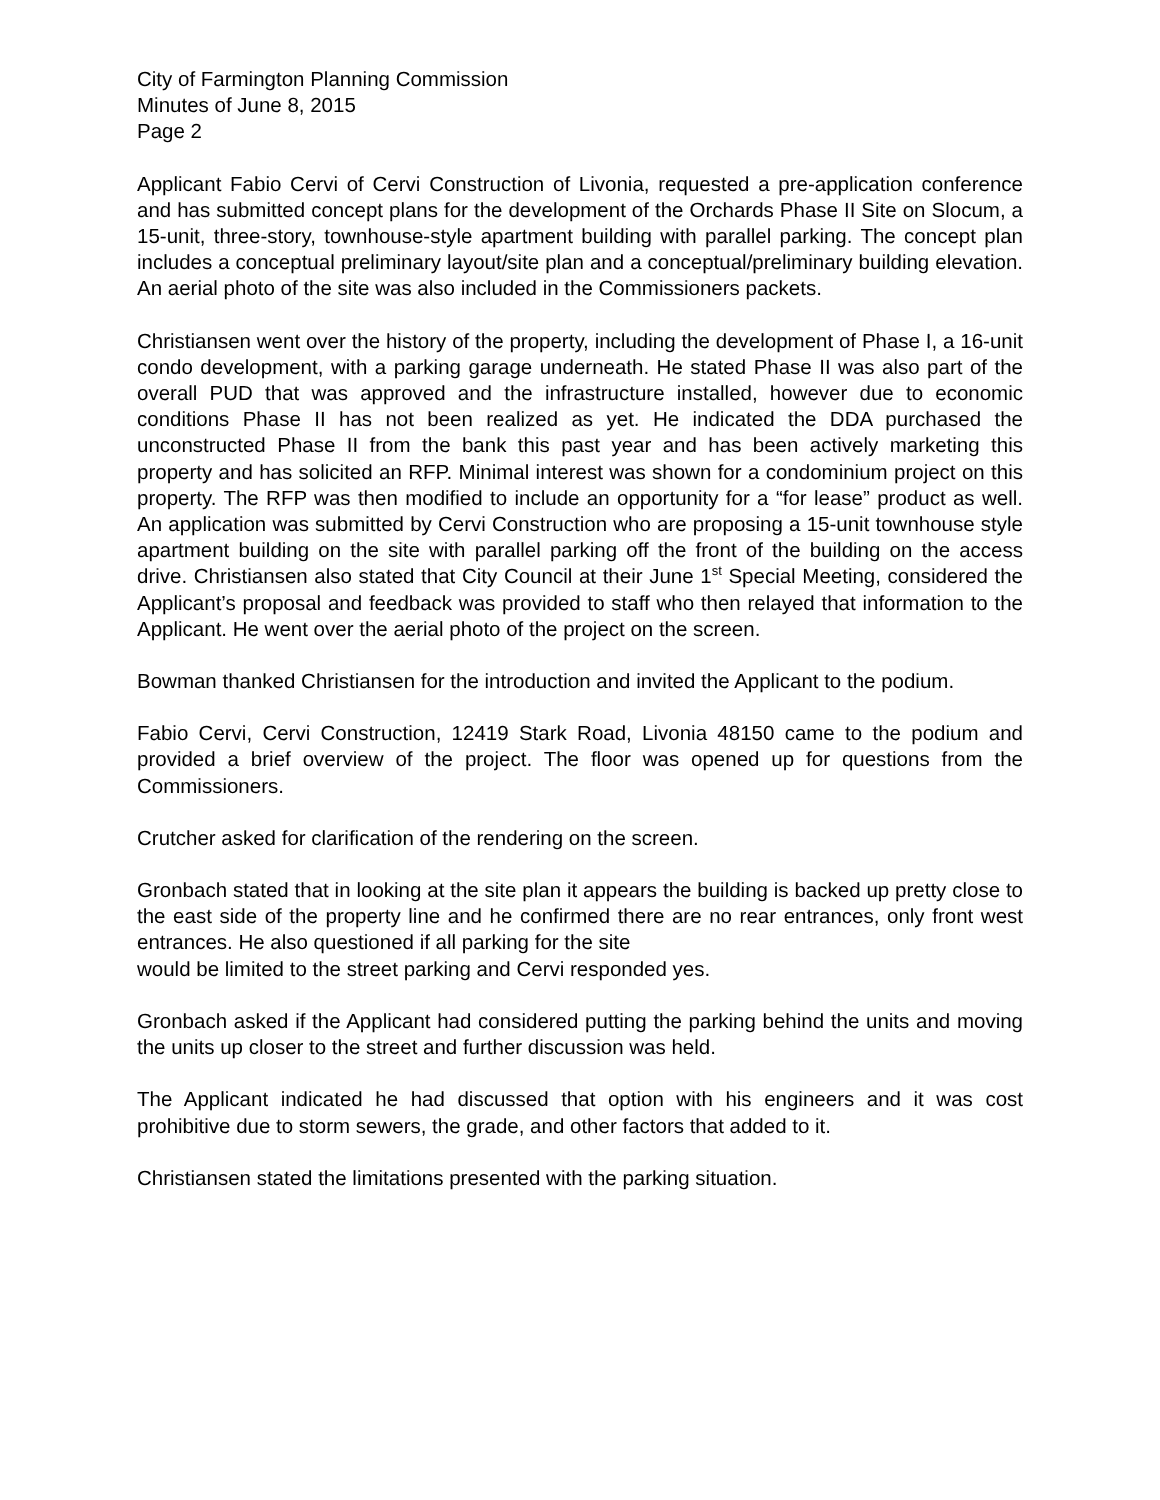City of Farmington Planning Commission
Minutes of June 8, 2015
Page 2
Applicant Fabio Cervi of Cervi Construction of Livonia, requested a pre-application conference and has submitted concept plans for the development of the Orchards Phase II Site on Slocum, a 15-unit, three-story, townhouse-style apartment building with parallel parking. The concept plan includes a conceptual preliminary layout/site plan and a conceptual/preliminary building elevation. An aerial photo of the site was also included in the Commissioners packets.
Christiansen went over the history of the property, including the development of Phase I, a 16-unit condo development, with a parking garage underneath. He stated Phase II was also part of the overall PUD that was approved and the infrastructure installed, however due to economic conditions Phase II has not been realized as yet. He indicated the DDA purchased the unconstructed Phase II from the bank this past year and has been actively marketing this property and has solicited an RFP. Minimal interest was shown for a condominium project on this property. The RFP was then modified to include an opportunity for a “for lease” product as well. An application was submitted by Cervi Construction who are proposing a 15-unit townhouse style apartment building on the site with parallel parking off the front of the building on the access drive. Christiansen also stated that City Council at their June 1<sup>st</sup> Special Meeting, considered the Applicant’s proposal and feedback was provided to staff who then relayed that information to the Applicant. He went over the aerial photo of the project on the screen.
Bowman thanked Christiansen for the introduction and invited the Applicant to the podium.
Fabio Cervi, Cervi Construction, 12419 Stark Road, Livonia 48150 came to the podium and provided a brief overview of the project. The floor was opened up for questions from the Commissioners.
Crutcher asked for clarification of the rendering on the screen.
Gronbach stated that in looking at the site plan it appears the building is backed up pretty close to the east side of the property line and he confirmed there are no rear entrances, only front west entrances. He also questioned if all parking for the site
would be limited to the street parking and Cervi responded yes.
Gronbach asked if the Applicant had considered putting the parking behind the units and moving the units up closer to the street and further discussion was held.
The Applicant indicated he had discussed that option with his engineers and it was cost prohibitive due to storm sewers, the grade, and other factors that added to it.
Christiansen stated the limitations presented with the parking situation.